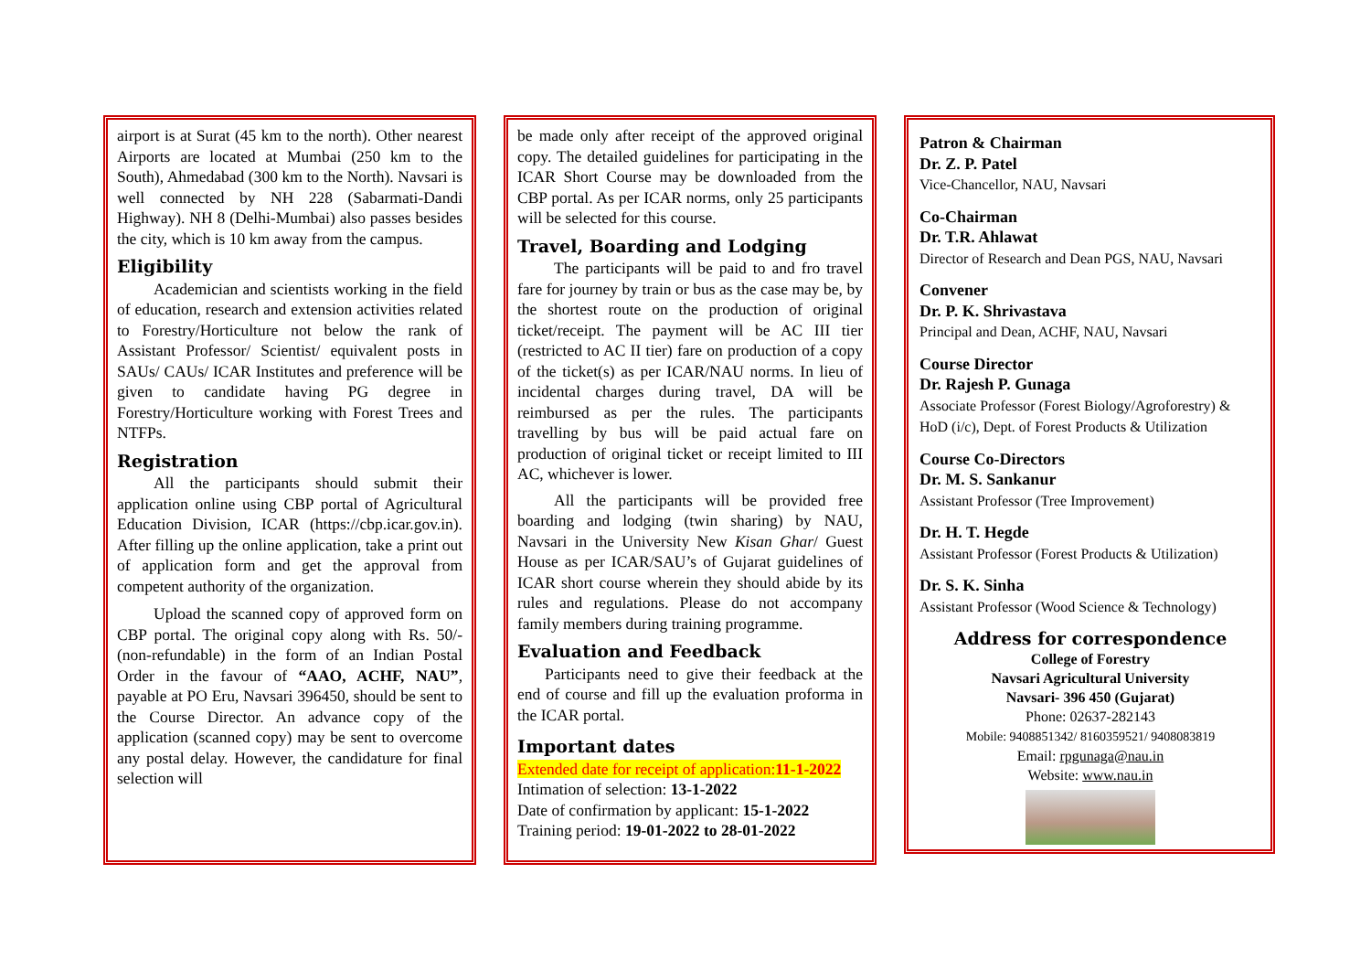airport is at Surat (45 km to the north). Other nearest Airports are located at Mumbai (250 km to the South), Ahmedabad (300 km to the North). Navsari is well connected by NH 228 (Sabarmati-Dandi Highway). NH 8 (Delhi-Mumbai) also passes besides the city, which is 10 km away from the campus.
Eligibility
Academician and scientists working in the field of education, research and extension activities related to Forestry/Horticulture not below the rank of Assistant Professor/ Scientist/ equivalent posts in SAUs/ CAUs/ ICAR Institutes and preference will be given to candidate having PG degree in Forestry/Horticulture working with Forest Trees and NTFPs.
Registration
All the participants should submit their application online using CBP portal of Agricultural Education Division, ICAR (https://cbp.icar.gov.in). After filling up the online application, take a print out of application form and get the approval from competent authority of the organization.
Upload the scanned copy of approved form on CBP portal. The original copy along with Rs. 50/- (non-refundable) in the form of an Indian Postal Order in the favour of “AAO, ACHF, NAU”, payable at PO Eru, Navsari 396450, should be sent to the Course Director. An advance copy of the application (scanned copy) may be sent to overcome any postal delay. However, the candidature for final selection will
be made only after receipt of the approved original copy. The detailed guidelines for participating in the ICAR Short Course may be downloaded from the CBP portal. As per ICAR norms, only 25 participants will be selected for this course.
Travel, Boarding and Lodging
The participants will be paid to and fro travel fare for journey by train or bus as the case may be, by the shortest route on the production of original ticket/receipt. The payment will be AC III tier (restricted to AC II tier) fare on production of a copy of the ticket(s) as per ICAR/NAU norms. In lieu of incidental charges during travel, DA will be reimbursed as per the rules. The participants travelling by bus will be paid actual fare on production of original ticket or receipt limited to III AC, whichever is lower.
All the participants will be provided free boarding and lodging (twin sharing) by NAU, Navsari in the University New Kisan Ghar/ Guest House as per ICAR/SAU’s of Gujarat guidelines of ICAR short course wherein they should abide by its rules and regulations. Please do not accompany family members during training programme.
Evaluation and Feedback
Participants need to give their feedback at the end of course and fill up the evaluation proforma in the ICAR portal.
Important dates
Extended date for receipt of application:11-1-2022
Intimation of selection: 13-1-2022
Date of confirmation by applicant: 15-1-2022
Training period: 19-01-2022 to 28-01-2022
Patron & Chairman
Dr. Z. P. Patel
Vice-Chancellor, NAU, Navsari
Co-Chairman
Dr. T.R. Ahlawat
Director of Research and Dean PGS, NAU, Navsari
Convener
Dr. P. K. Shrivastava
Principal and Dean, ACHF, NAU, Navsari
Course Director
Dr. Rajesh P. Gunaga
Associate Professor (Forest Biology/Agroforestry) & HoD (i/c), Dept. of Forest Products & Utilization
Course Co-Directors
Dr. M. S. Sankanur
Assistant Professor (Tree Improvement)
Dr. H. T. Hegde
Assistant Professor (Forest Products & Utilization)
Dr. S. K. Sinha
Assistant Professor (Wood Science & Technology)
Address for correspondence
College of Forestry
Navsari Agricultural University
Navsari- 396 450 (Gujarat)
Phone: 02637-282143
Mobile: 9408851342/ 8160359521/ 9408083819
Email: rpgunaga@nau.in
Website: www.nau.in